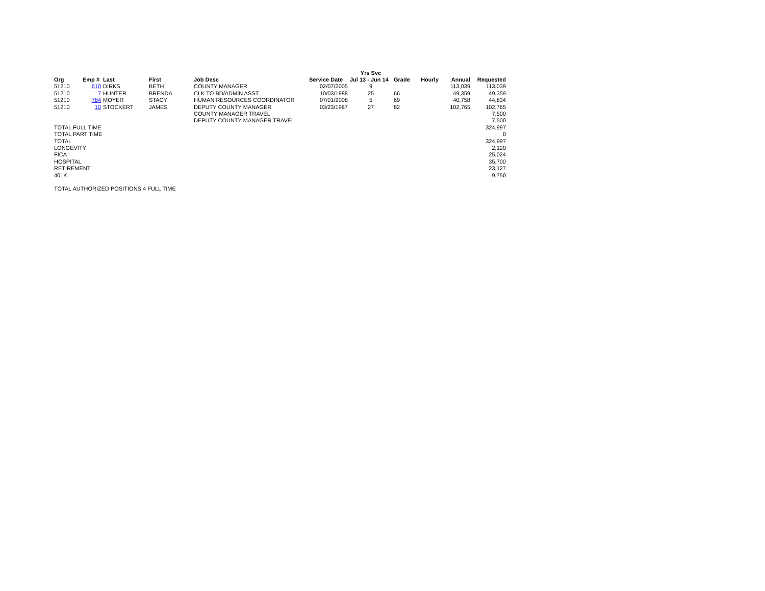| | | | | | | Yrs Svc | | | | |
| Org | Emp # | Last | First | Job Desc | Service Date | Jul 13 - Jun 14 | Grade | Hourly | Annual | Requested |
| 51210 | 610 | DIRKS | BETH | COUNTY MANAGER | 02/07/2005 | 9 | | | 113,039 | 113,039 |
| 51210 | 7 | HUNTER | BRENDA | CLK TO BD/ADMIN ASST | 10/03/1988 | 25 | 66 | | 49,359 | 49,359 |
| 51210 | 784 | MOYER | STACY | HUMAN RESOURCES COORDINATOR | 07/01/2008 | 5 | 69 | | 40,758 | 44,834 |
| 51210 | 10 | STOCKERT | JAMES | DEPUTY COUNTY MANAGER | 03/23/1987 | 27 | 82 | | 102,765 | 102,765 |
| | | | | COUNTY MANAGER TRAVEL | | | | | | 7,500 |
| | | | | DEPUTY COUNTY MANAGER TRAVEL | | | | | | 7,500 |
| TOTAL FULL TIME | | | | | | | | | | 324,997 |
| TOTAL PART TIME | | | | | | | | | | 0 |
| TOTAL | | | | | | | | | | 324,997 |
| LONGEVITY | | | | | | | | | | 2,120 |
| FICA | | | | | | | | | | 25,024 |
| HOSPITAL | | | | | | | | | | 35,700 |
| RETIREMENT | | | | | | | | | | 23,127 |
| 401K | | | | | | | | | | 9,750 |
| TOTAL AUTHORIZED POSITIONS 4 FULL TIME | | | | | | | | | | |